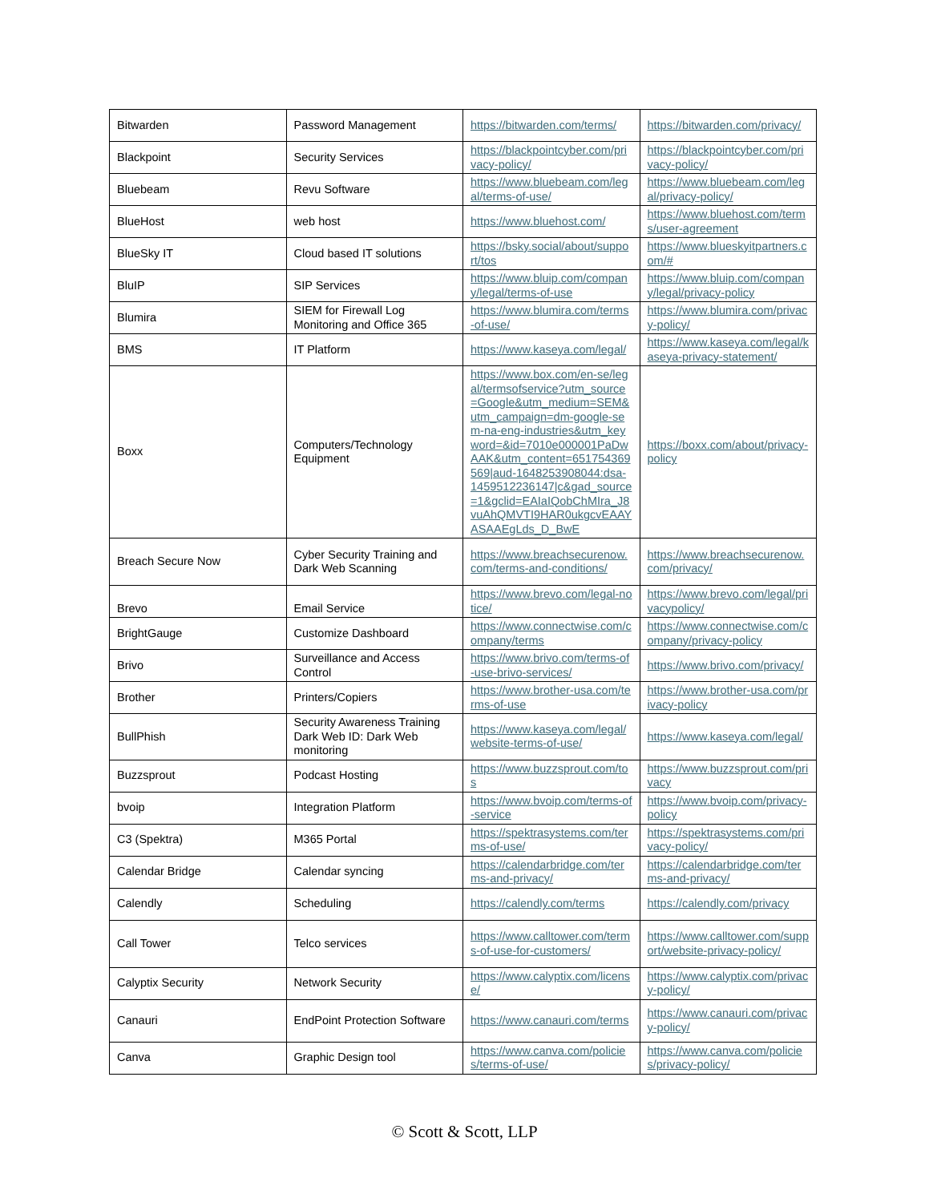| Bitwarden | Password Management | https://bitwarden.com/terms/ | https://bitwarden.com/privacy/ |
| Blackpoint | Security Services | https://blackpointcyber.com/privacy-policy/ | https://blackpointcyber.com/privacy-policy/ |
| Bluebeam | Revu Software | https://www.bluebeam.com/legal/terms-of-use/ | https://www.bluebeam.com/legal/privacy-policy/ |
| BlueHost | web host | https://www.bluehost.com/ | https://www.bluehost.com/terms/user-agreement |
| BlueSky IT | Cloud based IT solutions | https://bsky.social/about/support/tos | https://www.blueskyitpartners.com/# |
| BluIP | SIP Services | https://www.bluip.com/company/legal/terms-of-use | https://www.bluip.com/company/legal/privacy-policy |
| Blumira | SIEM for Firewall Log Monitoring and Office 365 | https://www.blumira.com/terms-of-use/ | https://www.blumira.com/privacy-policy/ |
| BMS | IT Platform | https://www.kaseya.com/legal/ | https://www.kaseya.com/legal/kaseya-privacy-statement/ |
| Boxx | Computers/Technology Equipment | https://www.box.com/en-se/legal/termsofservice?utm_source=Google&utm_medium=SEM&utm_campaign=dm-google-sem-na-eng-industries&utm_keyword=&id=7010e000001PaDwAAK&utm_content=651754369569/aud-1648253908044:dsa-1459512236147/c&gad_source=1&gclid=EAIaIQobChMIra_J8vuAhQMVTI9HAR0ukgcvEAAYASAAEgLds_D_BwE | https://boxx.com/about/privacy-policy |
| Breach Secure Now | Cyber Security Training and Dark Web Scanning | https://www.breachsecurenow.com/terms-and-conditions/ | https://www.breachsecurenow.com/privacy/ |
| Brevo | Email Service | https://www.brevo.com/legal-notice/ | https://www.brevo.com/legal/privacypolicy/ |
| BrightGauge | Customize Dashboard | https://www.connectwise.com/company/terms | https://www.connectwise.com/company/privacy-policy |
| Brivo | Surveillance and Access Control | https://www.brivo.com/terms-of-use-brivo-services/ | https://www.brivo.com/privacy/ |
| Brother | Printers/Copiers | https://www.brother-usa.com/terms-of-use | https://www.brother-usa.com/privacy-policy |
| BullPhish | Security Awareness Training Dark Web ID: Dark Web monitoring | https://www.kaseya.com/legal/website-terms-of-use/ | https://www.kaseya.com/legal/ |
| Buzzsprout | Podcast Hosting | https://www.buzzsprout.com/tos | https://www.buzzsprout.com/privacy |
| bvoip | Integration Platform | https://www.bvoip.com/terms-of-service | https://www.bvoip.com/privacy-policy |
| C3 (Spektra) | M365 Portal | https://spektrasystems.com/terms-of-use/ | https://spektrasystems.com/privacy-policy/ |
| Calendar Bridge | Calendar syncing | https://calendarbridge.com/terms-and-privacy/ | https://calendarbridge.com/terms-and-privacy/ |
| Calendly | Scheduling | https://calendly.com/terms | https://calendly.com/privacy |
| Call Tower | Telco services | https://www.calltower.com/terms-of-use-for-customers/ | https://www.calltower.com/support/website-privacy-policy/ |
| Calyptix Security | Network Security | https://www.calyptix.com/license/ | https://www.calyptix.com/privacy-policy/ |
| Canauri | EndPoint Protection Software | https://www.canauri.com/terms | https://www.canauri.com/privacy-policy/ |
| Canva | Graphic Design tool | https://www.canva.com/policies/terms-of-use/ | https://www.canva.com/policies/privacy-policy/ |
© Scott & Scott, LLP